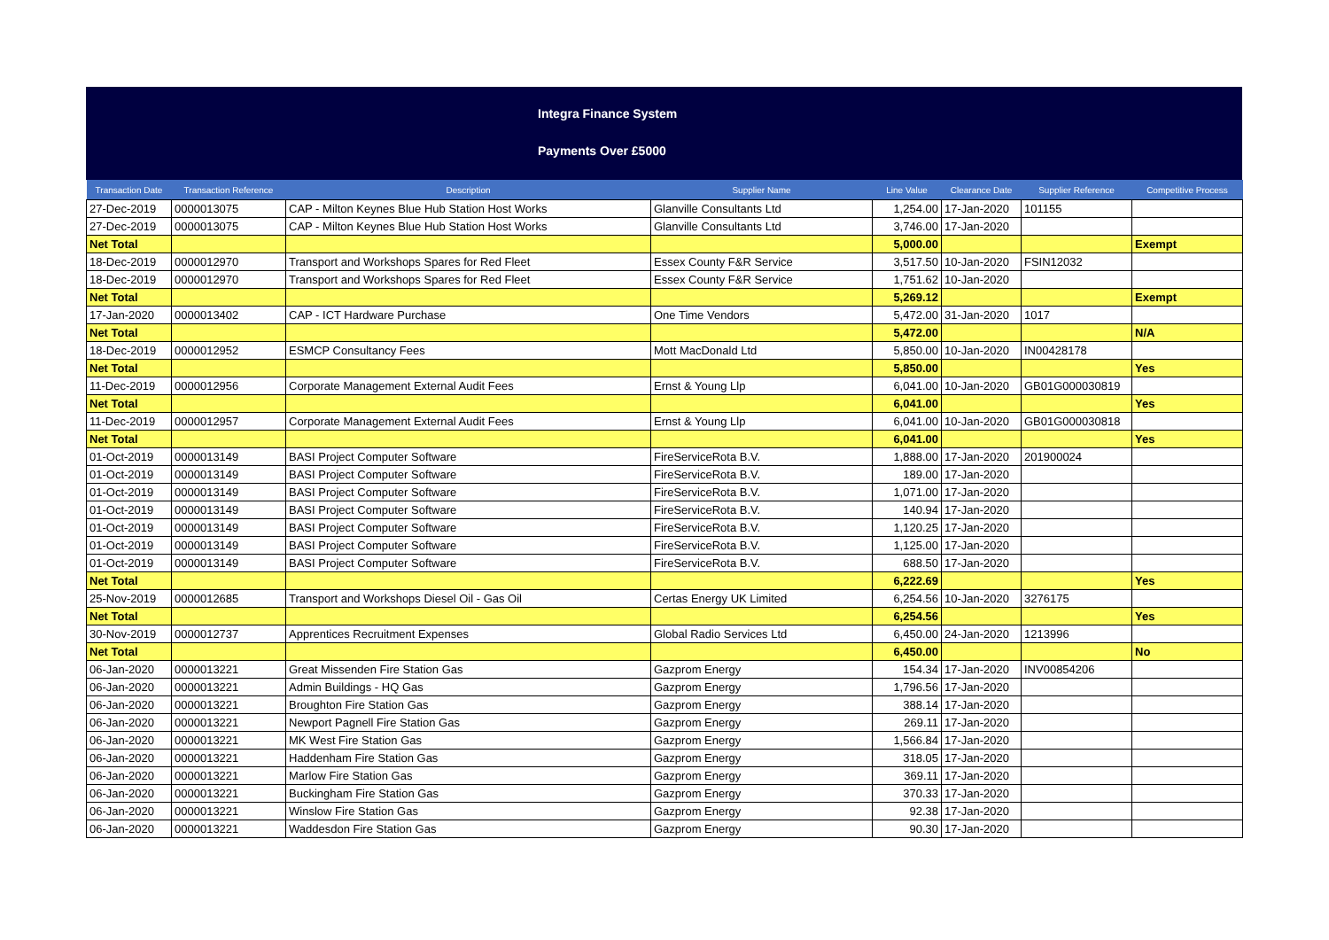Integra Finance System
Payments Over £5000
| Transaction Date | Transaction Reference | Description | Supplier Name | Line Value | Clearance Date | Supplier Reference | Competitive Process |
| --- | --- | --- | --- | --- | --- | --- | --- |
| 27-Dec-2019 | 0000013075 | CAP - Milton Keynes Blue Hub Station Host Works | Glanville Consultants Ltd | 1,254.00 | 17-Jan-2020 | 101155 | |
| 27-Dec-2019 | 0000013075 | CAP - Milton Keynes Blue Hub Station Host Works | Glanville Consultants Ltd | 3,746.00 | 17-Jan-2020 | | |
| Net Total | | | | 5,000.00 | | | Exempt |
| 18-Dec-2019 | 0000012970 | Transport and Workshops Spares for Red Fleet | Essex County F&R Service | 3,517.50 | 10-Jan-2020 | FSIN12032 | |
| 18-Dec-2019 | 0000012970 | Transport and Workshops Spares for Red Fleet | Essex County F&R Service | 1,751.62 | 10-Jan-2020 | | |
| Net Total | | | | 5,269.12 | | | Exempt |
| 17-Jan-2020 | 0000013402 | CAP - ICT Hardware Purchase | One Time Vendors | 5,472.00 | 31-Jan-2020 | 1017 | |
| Net Total | | | | 5,472.00 | | | N/A |
| 18-Dec-2019 | 0000012952 | ESMCP Consultancy Fees | Mott MacDonald Ltd | 5,850.00 | 10-Jan-2020 | IN00428178 | |
| Net Total | | | | 5,850.00 | | | Yes |
| 11-Dec-2019 | 0000012956 | Corporate Management External Audit Fees | Ernst & Young Llp | 6,041.00 | 10-Jan-2020 | GB01G000030819 | |
| Net Total | | | | 6,041.00 | | | Yes |
| 11-Dec-2019 | 0000012957 | Corporate Management External Audit Fees | Ernst & Young Llp | 6,041.00 | 10-Jan-2020 | GB01G000030818 | |
| Net Total | | | | 6,041.00 | | | Yes |
| 01-Oct-2019 | 0000013149 | BASI Project Computer Software | FireServiceRota B.V. | 1,888.00 | 17-Jan-2020 | 201900024 | |
| 01-Oct-2019 | 0000013149 | BASI Project Computer Software | FireServiceRota B.V. | 189.00 | 17-Jan-2020 | | |
| 01-Oct-2019 | 0000013149 | BASI Project Computer Software | FireServiceRota B.V. | 1,071.00 | 17-Jan-2020 | | |
| 01-Oct-2019 | 0000013149 | BASI Project Computer Software | FireServiceRota B.V. | 140.94 | 17-Jan-2020 | | |
| 01-Oct-2019 | 0000013149 | BASI Project Computer Software | FireServiceRota B.V. | 1,120.25 | 17-Jan-2020 | | |
| 01-Oct-2019 | 0000013149 | BASI Project Computer Software | FireServiceRota B.V. | 1,125.00 | 17-Jan-2020 | | |
| 01-Oct-2019 | 0000013149 | BASI Project Computer Software | FireServiceRota B.V. | 688.50 | 17-Jan-2020 | | |
| Net Total | | | | 6,222.69 | | | Yes |
| 25-Nov-2019 | 0000012685 | Transport and Workshops Diesel Oil - Gas Oil | Certas Energy UK Limited | 6,254.56 | 10-Jan-2020 | 3276175 | |
| Net Total | | | | 6,254.56 | | | Yes |
| 30-Nov-2019 | 0000012737 | Apprentices Recruitment Expenses | Global Radio Services Ltd | 6,450.00 | 24-Jan-2020 | 1213996 | |
| Net Total | | | | 6,450.00 | | | No |
| 06-Jan-2020 | 0000013221 | Great Missenden Fire Station Gas | Gazprom Energy | 154.34 | 17-Jan-2020 | INV00854206 | |
| 06-Jan-2020 | 0000013221 | Admin Buildings - HQ Gas | Gazprom Energy | 1,796.56 | 17-Jan-2020 | | |
| 06-Jan-2020 | 0000013221 | Broughton Fire Station Gas | Gazprom Energy | 388.14 | 17-Jan-2020 | | |
| 06-Jan-2020 | 0000013221 | Newport Pagnell Fire Station Gas | Gazprom Energy | 269.11 | 17-Jan-2020 | | |
| 06-Jan-2020 | 0000013221 | MK West Fire Station Gas | Gazprom Energy | 1,566.84 | 17-Jan-2020 | | |
| 06-Jan-2020 | 0000013221 | Haddenham Fire Station Gas | Gazprom Energy | 318.05 | 17-Jan-2020 | | |
| 06-Jan-2020 | 0000013221 | Marlow Fire Station Gas | Gazprom Energy | 369.11 | 17-Jan-2020 | | |
| 06-Jan-2020 | 0000013221 | Buckingham Fire Station Gas | Gazprom Energy | 370.33 | 17-Jan-2020 | | |
| 06-Jan-2020 | 0000013221 | Winslow Fire Station Gas | Gazprom Energy | 92.38 | 17-Jan-2020 | | |
| 06-Jan-2020 | 0000013221 | Waddesdon Fire Station Gas | Gazprom Energy | 90.30 | 17-Jan-2020 | | |